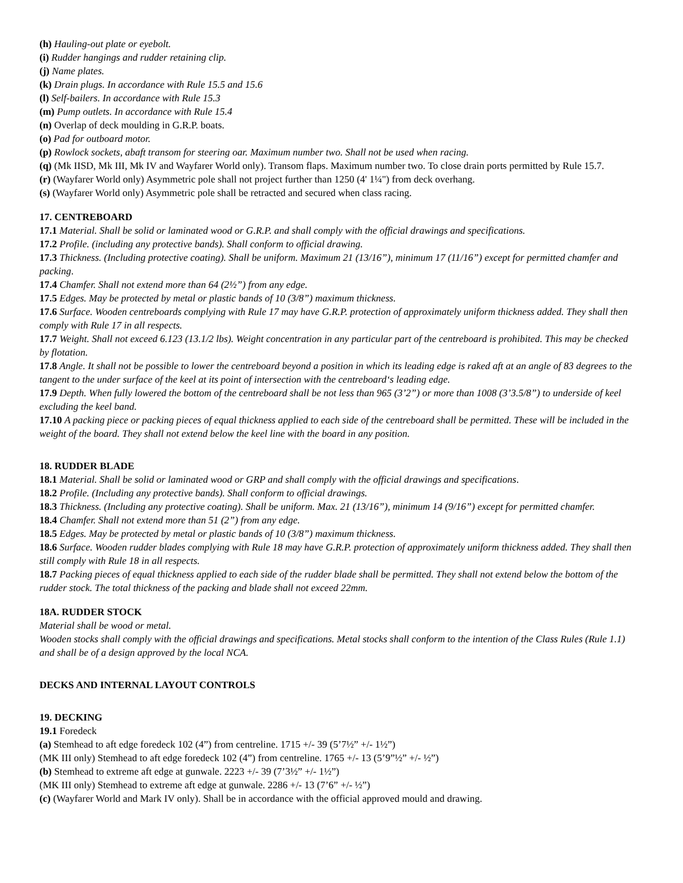(h) Hauling-out plate or eyebolt.
(i) Rudder hangings and rudder retaining clip.
(j) Name plates.
(k) Drain plugs. In accordance with Rule 15.5 and 15.6
(l) Self-bailers. In accordance with Rule 15.3
(m) Pump outlets. In accordance with Rule 15.4
(n) Overlap of deck moulding in G.R.P. boats.
(o) Pad for outboard motor.
(p) Rowlock sockets, abaft transom for steering oar. Maximum number two. Shall not be used when racing.
(q) (Mk IISD, Mk III, Mk IV and Wayfarer World only). Transom flaps. Maximum number two. To close drain ports permitted by Rule 15.7.
(r) (Wayfarer World only) Asymmetric pole shall not project further than 1250 (4' 1¼") from deck overhang.
(s) (Wayfarer World only) Asymmetric pole shall be retracted and secured when class racing.
17. CENTREBOARD
17.1 Material. Shall be solid or laminated wood or G.R.P. and shall comply with the official drawings and specifications.
17.2 Profile. (including any protective bands). Shall conform to official drawing.
17.3 Thickness. (Including protective coating). Shall be uniform. Maximum 21 (13/16”), minimum 17 (11/16”) except for permitted chamfer and packing.
17.4 Chamfer. Shall not extend more than 64 (2½”) from any edge.
17.5 Edges. May be protected by metal or plastic bands of 10 (3/8”) maximum thickness.
17.6 Surface. Wooden centreboards complying with Rule 17 may have G.R.P. protection of approximately uniform thickness added. They shall then comply with Rule 17 in all respects.
17.7 Weight. Shall not exceed 6.123 (13.1/2 lbs). Weight concentration in any particular part of the centreboard is prohibited. This may be checked by flotation.
17.8 Angle. It shall not be possible to lower the centreboard beyond a position in which its leading edge is raked aft at an angle of 83 degrees to the tangent to the under surface of the keel at its point of intersection with the centreboard‘s leading edge.
17.9 Depth. When fully lowered the bottom of the centreboard shall be not less than 965 (3’2”) or more than 1008 (3’3.5/8”) to underside of keel excluding the keel band.
17.10 A packing piece or packing pieces of equal thickness applied to each side of the centreboard shall be permitted. These will be included in the weight of the board. They shall not extend below the keel line with the board in any position.
18. RUDDER BLADE
18.1 Material. Shall be solid or laminated wood or GRP and shall comply with the official drawings and specifications.
18.2 Profile. (Including any protective bands). Shall conform to official drawings.
18.3 Thickness. (Including any protective coating). Shall be uniform. Max. 21 (13/16”), minimum 14 (9/16”) except for permitted chamfer.
18.4 Chamfer. Shall not extend more than 51 (2”) from any edge.
18.5 Edges. May be protected by metal or plastic bands of 10 (3/8”) maximum thickness.
18.6 Surface. Wooden rudder blades complying with Rule 18 may have G.R.P. protection of approximately uniform thickness added. They shall then still comply with Rule 18 in all respects.
18.7 Packing pieces of equal thickness applied to each side of the rudder blade shall be permitted. They shall not extend below the bottom of the rudder stock. The total thickness of the packing and blade shall not exceed 22mm.
18A. RUDDER STOCK
Material shall be wood or metal.
Wooden stocks shall comply with the official drawings and specifications. Metal stocks shall conform to the intention of the Class Rules (Rule 1.1) and shall be of a design approved by the local NCA.
DECKS AND INTERNAL LAYOUT CONTROLS
19. DECKING
19.1 Foredeck
(a) Stemhead to aft edge foredeck 102 (4”) from centreline. 1715 +/- 39 (5’7½” +/- 1½”)
(MK III only) Stemhead to aft edge foredeck 102 (4”) from centreline. 1765 +/- 13 (5’9”½” +/- ½”)
(b) Stemhead to extreme aft edge at gunwale. 2223 +/- 39 (7’3½” +/- 1½”)
(MK III only) Stemhead to extreme aft edge at gunwale. 2286 +/- 13 (7’6” +/- ½”)
(c) (Wayfarer World and Mark IV only). Shall be in accordance with the official approved mould and drawing.